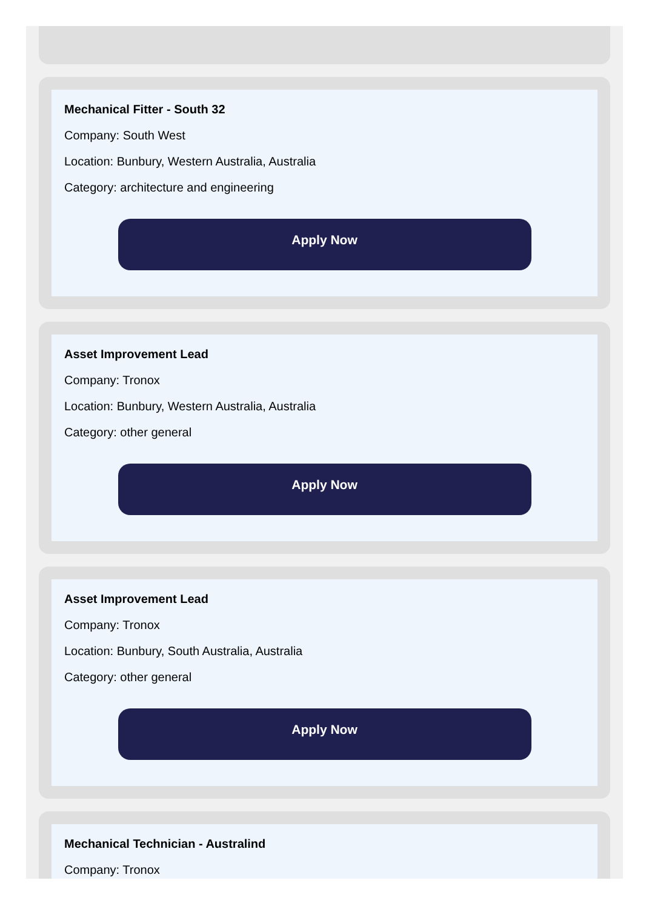Mechanical Fitter - South 32
Company: South West
Location: Bunbury, Western Australia, Australia
Category: architecture and engineering
Apply Now
Asset Improvement Lead
Company: Tronox
Location: Bunbury, Western Australia, Australia
Category: other general
Apply Now
Asset Improvement Lead
Company: Tronox
Location: Bunbury, South Australia, Australia
Category: other general
Apply Now
Mechanical Technician - Australind
Company: Tronox